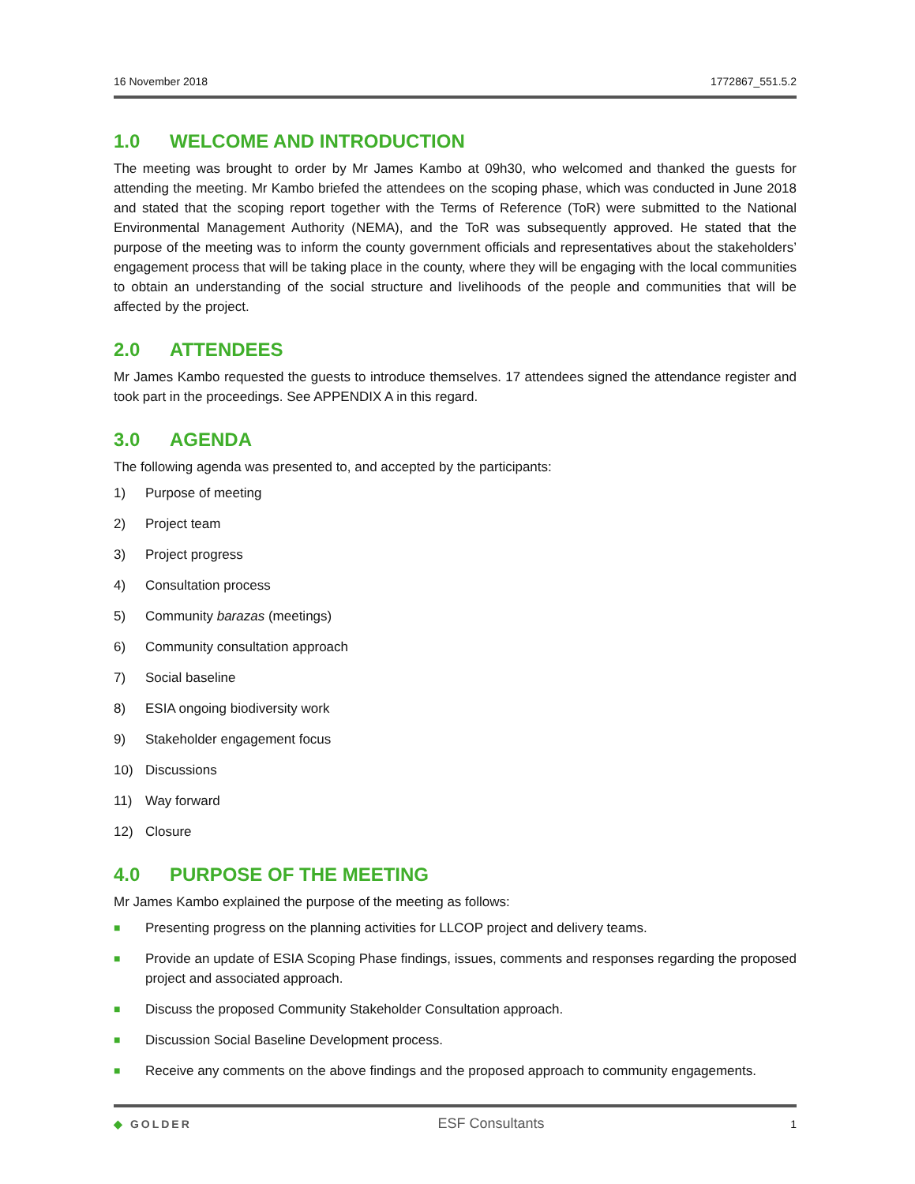16 November 2018 1772867_551.5.2
1.0 WELCOME AND INTRODUCTION
The meeting was brought to order by Mr James Kambo at 09h30, who welcomed and thanked the guests for attending the meeting. Mr Kambo briefed the attendees on the scoping phase, which was conducted in June 2018 and stated that the scoping report together with the Terms of Reference (ToR) were submitted to the National Environmental Management Authority (NEMA), and the ToR was subsequently approved. He stated that the purpose of the meeting was to inform the county government officials and representatives about the stakeholders’ engagement process that will be taking place in the county, where they will be engaging with the local communities to obtain an understanding of the social structure and livelihoods of the people and communities that will be affected by the project.
2.0 ATTENDEES
Mr James Kambo requested the guests to introduce themselves. 17 attendees signed the attendance register and took part in the proceedings. See APPENDIX A in this regard.
3.0 AGENDA
The following agenda was presented to, and accepted by the participants:
1) Purpose of meeting
2) Project team
3) Project progress
4) Consultation process
5) Community barazas (meetings)
6) Community consultation approach
7) Social baseline
8) ESIA ongoing biodiversity work
9) Stakeholder engagement focus
10) Discussions
11) Way forward
12) Closure
4.0 PURPOSE OF THE MEETING
Mr James Kambo explained the purpose of the meeting as follows:
■ Presenting progress on the planning activities for LLCOP project and delivery teams.
■ Provide an update of ESIA Scoping Phase findings, issues, comments and responses regarding the proposed project and associated approach.
■ Discuss the proposed Community Stakeholder Consultation approach.
■ Discussion Social Baseline Development process.
■ Receive any comments on the above findings and the proposed approach to community engagements.
◆ GOLDER ESF Consultants 1